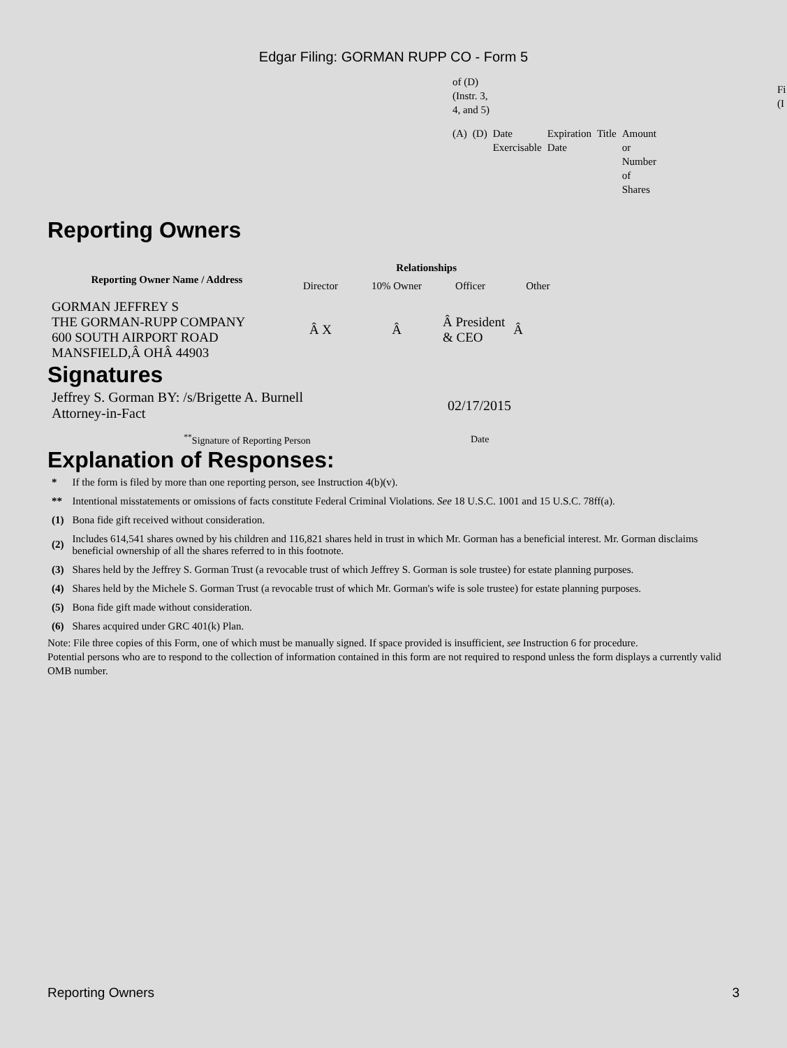Edgar Filing: GORMAN RUPP CO - Form 5
Fi (I
| of (D) (Instr. 3, 4, and 5) | | | | | |
| (A) | (D) | Date Exercisable | Expiration Date | Title | Amount or Number of Shares |
Reporting Owners
| Reporting Owner Name / Address | Relationships | | | |
| --- | --- | --- | --- | --- |
| | Director | 10% Owner | Officer | Other |
| GORMAN JEFFREY S THE GORMAN-RUPP COMPANY 600 SOUTH AIRPORT ROAD MANSFIELD,Â OHÂ 44903 | Â X | Â | Â President & CEO | Â |
Signatures
| Jeffrey S. Gorman BY: /s/Brigette A. Burnell Attorney-in-Fact | 02/17/2015 |
| <sup>**</sup> Signature of Reporting Person | Date |
Explanation of Responses:
| * | If the form is filed by more than one reporting person, see Instruction 4(b)(v). |
| ** | Intentional misstatements or omissions of facts constitute Federal Criminal Violations. See 18 U.S.C. 1001 and 15 U.S.C. 78ff(a). |
| (1) | Bona fide gift received without consideration. |
| (2) | Includes 614,541 shares owned by his children and 116,821 shares held in trust in which Mr. Gorman has a beneficial interest. Mr. Gorman disclaims beneficial ownership of all the shares referred to in this footnote. |
| (3) | Shares held by the Jeffrey S. Gorman Trust (a revocable trust of which Jeffrey S. Gorman is sole trustee) for estate planning purposes. |
| (4) | Shares held by the Michele S. Gorman Trust (a revocable trust of which Mr. Gorman's wife is sole trustee) for estate planning purposes. |
| (5) | Bona fide gift made without consideration. |
| (6) | Shares acquired under GRC 401(k) Plan. |
Note: File three copies of this Form, one of which must be manually signed. If space provided is insufficient, see Instruction 6 for procedure.
Potential persons who are to respond to the collection of information contained in this form are not required to respond unless the form displays a currently valid OMB number.
Reporting Owners 3